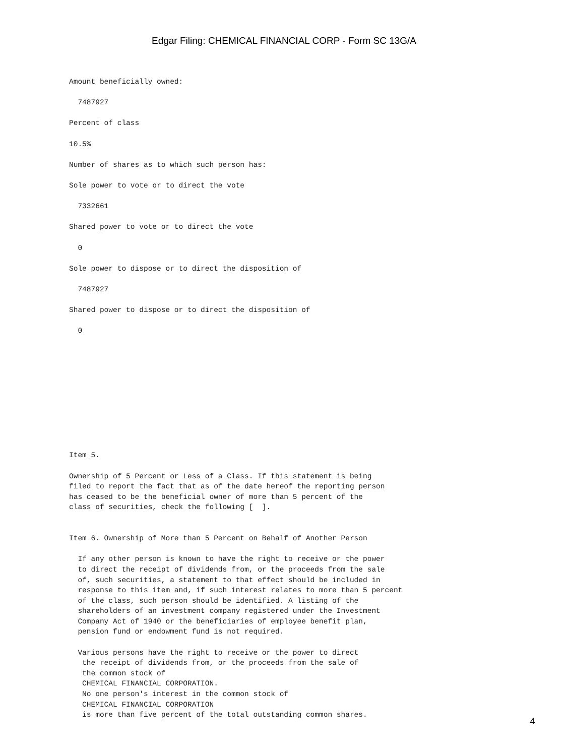Edgar Filing: CHEMICAL FINANCIAL CORP - Form SC 13G/A
Amount beneficially owned:

  7487927

Percent of class

10.5%

Number of shares as to which such person has:

Sole power to vote or to direct the vote

  7332661

Shared power to vote or to direct the vote

  0

Sole power to dispose or to direct the disposition of

  7487927

Shared power to dispose or to direct the disposition of

  0











Item 5.

Ownership of 5 Percent or Less of a Class. If this statement is being
filed to report the fact that as of the date hereof the reporting person
has ceased to be the beneficial owner of more than 5 percent of the
class of securities, check the following [  ].


Item 6. Ownership of More than 5 Percent on Behalf of Another Person

  If any other person is known to have the right to receive or the power
  to direct the receipt of dividends from, or the proceeds from the sale
  of, such securities, a statement to that effect should be included in
  response to this item and, if such interest relates to more than 5 percent
  of the class, such person should be identified. A listing of the
  shareholders of an investment company registered under the Investment
  Company Act of 1940 or the beneficiaries of employee benefit plan,
  pension fund or endowment fund is not required.

  Various persons have the right to receive or the power to direct
   the receipt of dividends from, or the proceeds from the sale of
   the common stock of
   CHEMICAL FINANCIAL CORPORATION.
   No one person's interest in the common stock of
   CHEMICAL FINANCIAL CORPORATION
   is more than five percent of the total outstanding common shares.
4